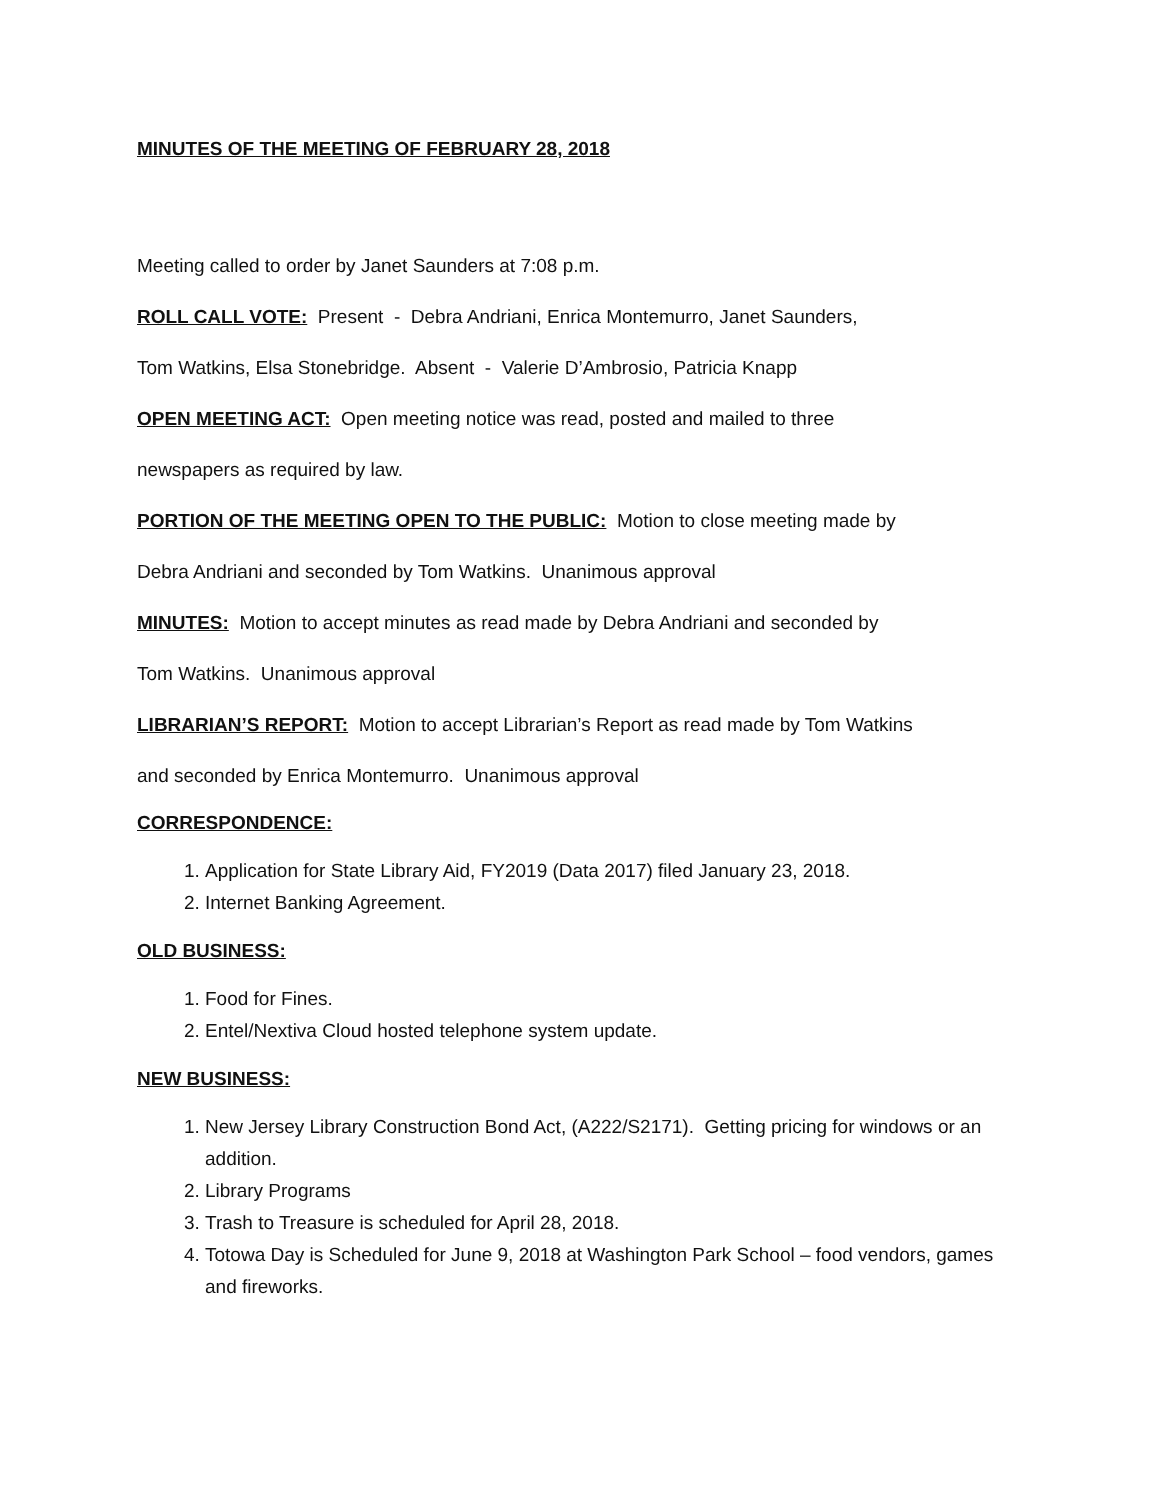MINUTES OF THE MEETING OF FEBRUARY 28, 2018
Meeting called to order by Janet Saunders at 7:08 p.m.
ROLL CALL VOTE: Present - Debra Andriani, Enrica Montemurro, Janet Saunders,
Tom Watkins, Elsa Stonebridge. Absent - Valerie D’Ambrosio, Patricia Knapp
OPEN MEETING ACT: Open meeting notice was read, posted and mailed to three
newspapers as required by law.
PORTION OF THE MEETING OPEN TO THE PUBLIC: Motion to close meeting made by
Debra Andriani and seconded by Tom Watkins. Unanimous approval
MINUTES: Motion to accept minutes as read made by Debra Andriani and seconded by
Tom Watkins. Unanimous approval
LIBRARIAN’S REPORT: Motion to accept Librarian’s Report as read made by Tom Watkins
and seconded by Enrica Montemurro. Unanimous approval
CORRESPONDENCE:
1. Application for State Library Aid, FY2019 (Data 2017) filed January 23, 2018.
2. Internet Banking Agreement.
OLD BUSINESS:
1. Food for Fines.
2. Entel/Nextiva Cloud hosted telephone system update.
NEW BUSINESS:
1. New Jersey Library Construction Bond Act, (A222/S2171). Getting pricing for windows or an addition.
2. Library Programs
3. Trash to Treasure is scheduled for April 28, 2018.
4. Totowa Day is Scheduled for June 9, 2018 at Washington Park School – food vendors, games and fireworks.